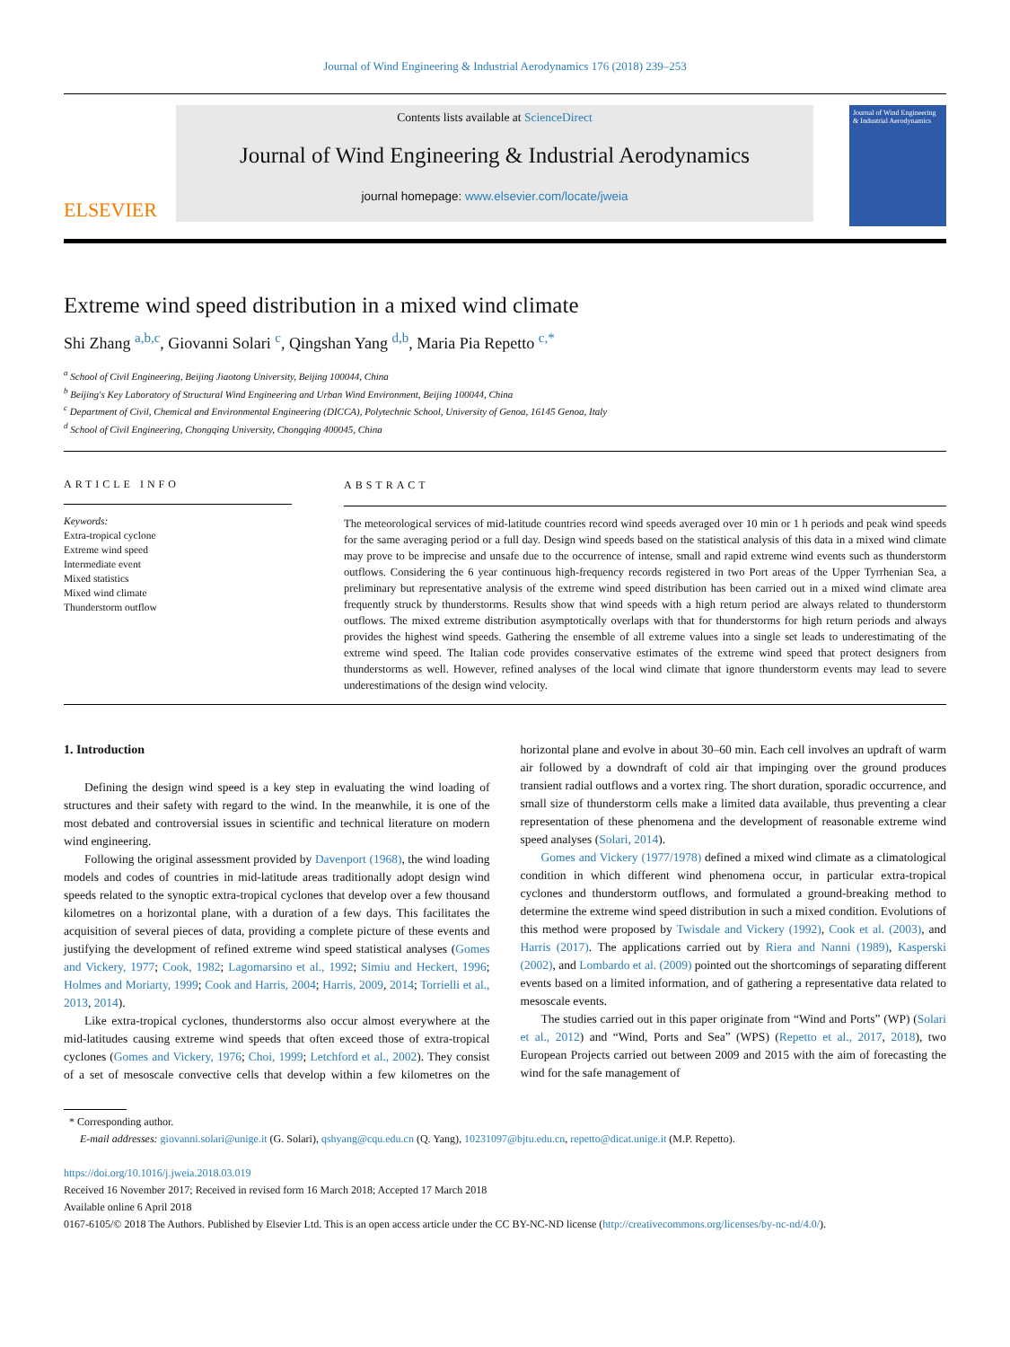Journal of Wind Engineering & Industrial Aerodynamics 176 (2018) 239–253
ELSEVIER
Contents lists available at ScienceDirect
Journal of Wind Engineering & Industrial Aerodynamics
journal homepage: www.elsevier.com/locate/jweia
Journal of Wind Engineering & Industrial Aerodynamics
Extreme wind speed distribution in a mixed wind climate
Shi Zhang <sup>a,b,c</sup>, Giovanni Solari <sup>c</sup>, Qingshan Yang <sup>d,b</sup>, Maria Pia Repetto <sup>c,*</sup>
<sup>a</sup> School of Civil Engineering, Beijing Jiaotong University, Beijing 100044, China
<sup>b</sup> Beijing's Key Laboratory of Structural Wind Engineering and Urban Wind Environment, Beijing 100044, China
<sup>c</sup> Department of Civil, Chemical and Environmental Engineering (DICCA), Polytechnic School, University of Genoa, 16145 Genoa, Italy
<sup>d</sup> School of Civil Engineering, Chongqing University, Chongqing 400045, China
ARTICLE INFO
Keywords:
Extra-tropical cyclone
Extreme wind speed
Intermediate event
Mixed statistics
Mixed wind climate
Thunderstorm outflow
ABSTRACT
The meteorological services of mid-latitude countries record wind speeds averaged over 10 min or 1 h periods and peak wind speeds for the same averaging period or a full day. Design wind speeds based on the statistical analysis of this data in a mixed wind climate may prove to be imprecise and unsafe due to the occurrence of intense, small and rapid extreme wind events such as thunderstorm outflows. Considering the 6 year continuous high-frequency records registered in two Port areas of the Upper Tyrrhenian Sea, a preliminary but representative analysis of the extreme wind speed distribution has been carried out in a mixed wind climate area frequently struck by thunderstorms. Results show that wind speeds with a high return period are always related to thunderstorm outflows. The mixed extreme distribution asymptotically overlaps with that for thunderstorms for high return periods and always provides the highest wind speeds. Gathering the ensemble of all extreme values into a single set leads to underestimating of the extreme wind speed. The Italian code provides conservative estimates of the extreme wind speed that protect designers from thunderstorms as well. However, refined analyses of the local wind climate that ignore thunderstorm events may lead to severe underestimations of the design wind velocity.
1. Introduction
Defining the design wind speed is a key step in evaluating the wind loading of structures and their safety with regard to the wind. In the meanwhile, it is one of the most debated and controversial issues in scientific and technical literature on modern wind engineering.
Following the original assessment provided by Davenport (1968), the wind loading models and codes of countries in mid-latitude areas traditionally adopt design wind speeds related to the synoptic extra-tropical cyclones that develop over a few thousand kilometres on a horizontal plane, with a duration of a few days. This facilitates the acquisition of several pieces of data, providing a complete picture of these events and justifying the development of refined extreme wind speed statistical analyses (Gomes and Vickery, 1977; Cook, 1982; Lagomarsino et al., 1992; Simiu and Heckert, 1996; Holmes and Moriarty, 1999; Cook and Harris, 2004; Harris, 2009, 2014; Torrielli et al., 2013, 2014).
Like extra-tropical cyclones, thunderstorms also occur almost everywhere at the mid-latitudes causing extreme wind speeds that often exceed those of extra-tropical cyclones (Gomes and Vickery, 1976; Choi, 1999; Letchford et al., 2002). They consist of a set of mesoscale convective cells that develop within a few kilometres on the horizontal plane and evolve in about 30–60 min. Each cell involves an updraft of warm air followed by a downdraft of cold air that impinging over the ground produces transient radial outflows and a vortex ring. The short duration, sporadic occurrence, and small size of thunderstorm cells make a limited data available, thus preventing a clear representation of these phenomena and the development of reasonable extreme wind speed analyses (Solari, 2014).
Gomes and Vickery (1977/1978) defined a mixed wind climate as a climatological condition in which different wind phenomena occur, in particular extra-tropical cyclones and thunderstorm outflows, and formulated a ground-breaking method to determine the extreme wind speed distribution in such a mixed condition. Evolutions of this method were proposed by Twisdale and Vickery (1992), Cook et al. (2003), and Harris (2017). The applications carried out by Riera and Nanni (1989), Kasperski (2002), and Lombardo et al. (2009) pointed out the shortcomings of separating different events based on a limited information, and of gathering a representative data related to mesoscale events.
The studies carried out in this paper originate from “Wind and Ports” (WP) (Solari et al., 2012) and “Wind, Ports and Sea” (WPS) (Repetto et al., 2017, 2018), two European Projects carried out between 2009 and 2015 with the aim of forecasting the wind for the safe management of
* Corresponding author.
E-mail addresses: giovanni.solari@unige.it (G. Solari), qshyang@cqu.edu.cn (Q. Yang), 10231097@bjtu.edu.cn, repetto@dicat.unige.it (M.P. Repetto).
https://doi.org/10.1016/j.jweia.2018.03.019
Received 16 November 2017; Received in revised form 16 March 2018; Accepted 17 March 2018
Available online 6 April 2018
0167-6105/© 2018 The Authors. Published by Elsevier Ltd. This is an open access article under the CC BY-NC-ND license (http://creativecommons.org/licenses/by-nc-nd/4.0/).